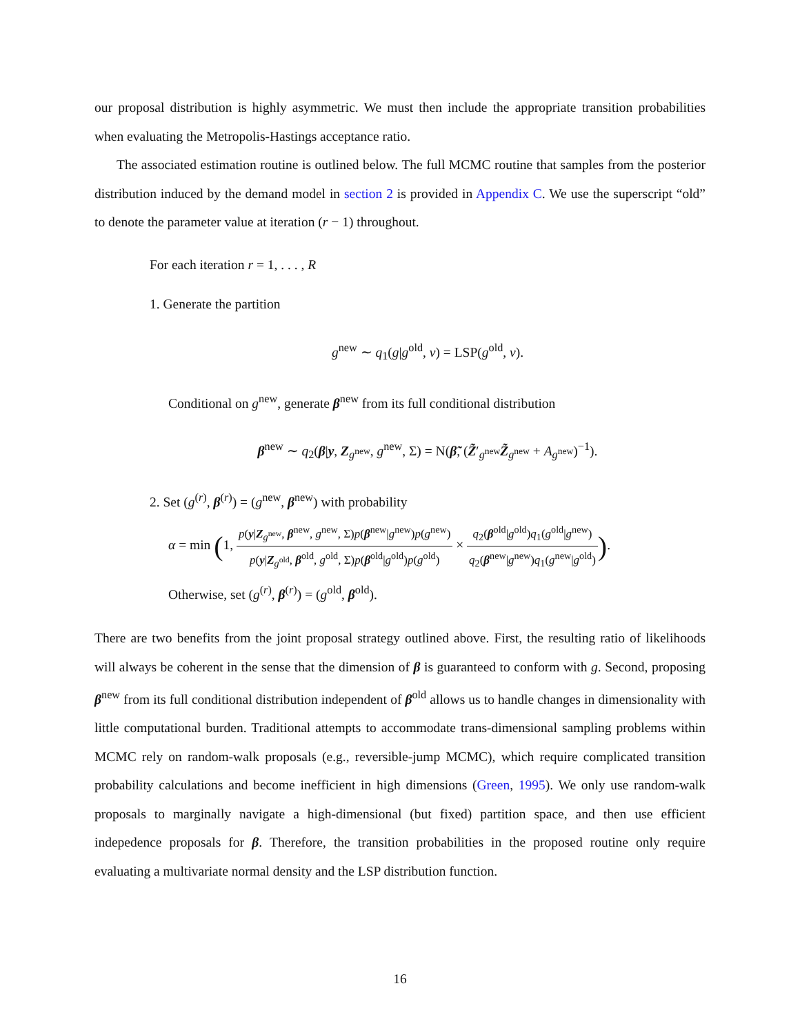our proposal distribution is highly asymmetric. We must then include the appropriate transition probabilities when evaluating the Metropolis-Hastings acceptance ratio.
The associated estimation routine is outlined below. The full MCMC routine that samples from the posterior distribution induced by the demand model in section 2 is provided in Appendix C. We use the superscript “old” to denote the parameter value at iteration (r − 1) throughout.
For each iteration r = 1, . . . , R
1. Generate the partition
g<sup>new</sup> ∼ q<sub>1</sub>(g|g<sup>old</sup>, v) = LSP(g<sup>old</sup>, v).
Conditional on g<sup>new</sup>, generate β<sup>new</sup> from its full conditional distribution
β<sup>new</sup> ∼ q<sub>2</sub>(β|y, Z<sub>g<sup>new</sup></sub>, g<sup>new</sup>, Σ) = N(β̃, (Z̃′<sub>g<sup>new</sup></sub>Z̃<sub>g<sup>new</sup></sub> + A<sub>g<sup>new</sup></sub>)<sup>−1</sup>).
2. Set (g<sup>(r)</sup>, β<sup>(r)</sup>) = (g<sup>new</sup>, β<sup>new</sup>) with probability
α = min (1, p(y|Z<sub>g<sup>new</sup></sub>, β<sup>new</sup>, g<sup>new</sup>, Σ)p(β<sup>new</sup>|g<sup>new</sup>)p(g<sup>new</sup>) p(y|Z<sub>g<sup>old</sup></sub>, β<sup>old</sup>, g<sup>old</sup>, Σ)p(β<sup>old</sup>|g<sup>old</sup>)p(g<sup>old</sup>) × q<sub>2</sub>(β<sup>old</sup>|g<sup>old</sup>)q<sub>1</sub>(g<sup>old</sup>|g<sup>new</sup>) q<sub>2</sub>(β<sup>new</sup>|g<sup>new</sup>)q<sub>1</sub>(g<sup>new</sup>|g<sup>old</sup>)).
Otherwise, set (g<sup>(r)</sup>, β<sup>(r)</sup>) = (g<sup>old</sup>, β<sup>old</sup>).
There are two benefits from the joint proposal strategy outlined above. First, the resulting ratio of likelihoods will always be coherent in the sense that the dimension of β is guaranteed to conform with g. Second, proposing β<sup>new</sup> from its full conditional distribution independent of β<sup>old</sup> allows us to handle changes in dimensionality with little computational burden. Traditional attempts to accommodate trans-dimensional sampling problems within MCMC rely on random-walk proposals (e.g., reversible-jump MCMC), which require complicated transition probability calculations and become inefficient in high dimensions (Green, 1995). We only use random-walk proposals to marginally navigate a high-dimensional (but fixed) partition space, and then use efficient indepedence proposals for β. Therefore, the transition probabilities in the proposed routine only require evaluating a multivariate normal density and the LSP distribution function.
16